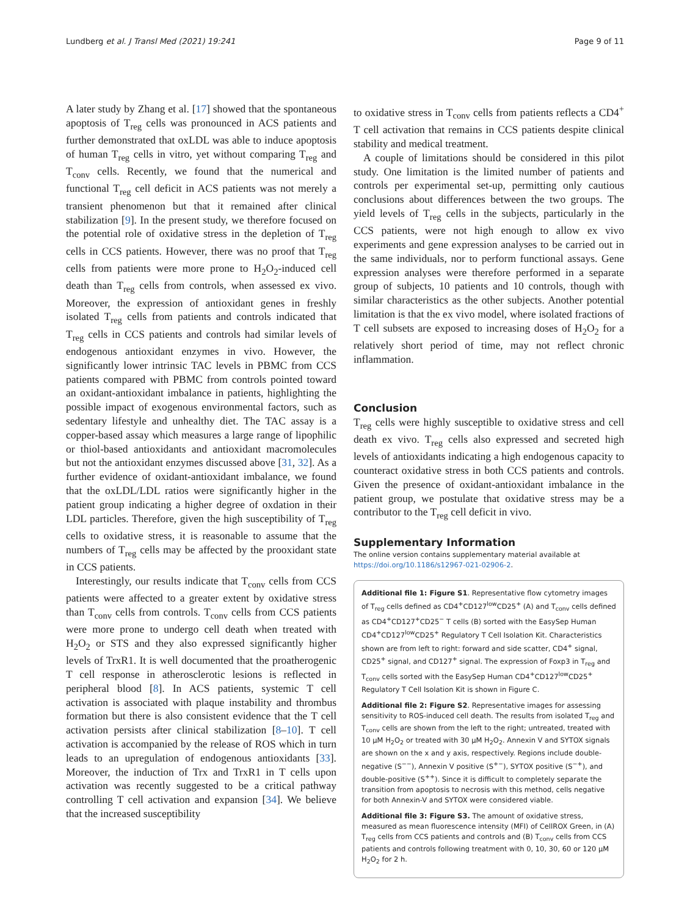Lundberg et al. J Transl Med (2021) 19:241 Page 9 of 11
A later study by Zhang et al. [17] showed that the spontaneous apoptosis of T<sub>reg</sub> cells was pronounced in ACS patients and further demonstrated that oxLDL was able to induce apoptosis of human T<sub>reg</sub> cells in vitro, yet without comparing T<sub>reg</sub> and T<sub>conv</sub> cells. Recently, we found that the numerical and functional T<sub>reg</sub> cell deficit in ACS patients was not merely a transient phenomenon but that it remained after clinical stabilization [9]. In the present study, we therefore focused on the potential role of oxidative stress in the depletion of T<sub>reg</sub> cells in CCS patients. However, there was no proof that T<sub>reg</sub> cells from patients were more prone to H<sub>2</sub>O<sub>2</sub>-induced cell death than T<sub>reg</sub> cells from controls, when assessed ex vivo. Moreover, the expression of antioxidant genes in freshly isolated T<sub>reg</sub> cells from patients and controls indicated that T<sub>reg</sub> cells in CCS patients and controls had similar levels of endogenous antioxidant enzymes in vivo. However, the significantly lower intrinsic TAC levels in PBMC from CCS patients compared with PBMC from controls pointed toward an oxidant-antioxidant imbalance in patients, highlighting the possible impact of exogenous environmental factors, such as sedentary lifestyle and unhealthy diet. The TAC assay is a copper-based assay which measures a large range of lipophilic or thiol-based antioxidants and antioxidant macromolecules but not the antioxidant enzymes discussed above [31, 32]. As a further evidence of oxidant-antioxidant imbalance, we found that the oxLDL/LDL ratios were significantly higher in the patient group indicating a higher degree of oxdation in their LDL particles. Therefore, given the high susceptibility of T<sub>reg</sub> cells to oxidative stress, it is reasonable to assume that the numbers of T<sub>reg</sub> cells may be affected by the prooxidant state in CCS patients.
Interestingly, our results indicate that T<sub>conv</sub> cells from CCS patients were affected to a greater extent by oxidative stress than T<sub>conv</sub> cells from controls. T<sub>conv</sub> cells from CCS patients were more prone to undergo cell death when treated with H<sub>2</sub>O<sub>2</sub> or STS and they also expressed significantly higher levels of TrxR1. It is well documented that the proatherogenic T cell response in atherosclerotic lesions is reflected in peripheral blood [8]. In ACS patients, systemic T cell activation is associated with plaque instability and thrombus formation but there is also consistent evidence that the T cell activation persists after clinical stabilization [8–10]. T cell activation is accompanied by the release of ROS which in turn leads to an upregulation of endogenous antioxidants [33]. Moreover, the induction of Trx and TrxR1 in T cells upon activation was recently suggested to be a critical pathway controlling T cell activation and expansion [34]. We believe that the increased susceptibility
to oxidative stress in T<sub>conv</sub> cells from patients reflects a CD4<sup>+</sup> T cell activation that remains in CCS patients despite clinical stability and medical treatment.
A couple of limitations should be considered in this pilot study. One limitation is the limited number of patients and controls per experimental set-up, permitting only cautious conclusions about differences between the two groups. The yield levels of T<sub>reg</sub> cells in the subjects, particularly in the CCS patients, were not high enough to allow ex vivo experiments and gene expression analyses to be carried out in the same individuals, nor to perform functional assays. Gene expression analyses were therefore performed in a separate group of subjects, 10 patients and 10 controls, though with similar characteristics as the other subjects. Another potential limitation is that the ex vivo model, where isolated fractions of T cell subsets are exposed to increasing doses of H<sub>2</sub>O<sub>2</sub> for a relatively short period of time, may not reflect chronic inflammation.
Conclusion
T<sub>reg</sub> cells were highly susceptible to oxidative stress and cell death ex vivo. T<sub>reg</sub> cells also expressed and secreted high levels of antioxidants indicating a high endogenous capacity to counteract oxidative stress in both CCS patients and controls. Given the presence of oxidant-antioxidant imbalance in the patient group, we postulate that oxidative stress may be a contributor to the T<sub>reg</sub> cell deficit in vivo.
Supplementary Information
The online version contains supplementary material available at https://doi.org/10.1186/s12967-021-02906-2.
Additional file 1: Figure S1. Representative flow cytometry images of T<sub>reg</sub> cells defined as CD4<sup>+</sup>CD127<sup>low</sup>CD25<sup>+</sup> (A) and T<sub>conv</sub> cells defined as CD4<sup>+</sup>CD127<sup>+</sup>CD25<sup>−</sup> T cells (B) sorted with the EasySep Human CD4<sup>+</sup>CD127<sup>low</sup>CD25<sup>+</sup> Regulatory T Cell Isolation Kit. Characteristics shown are from left to right: forward and side scatter, CD4<sup>+</sup> signal, CD25<sup>+</sup> signal, and CD127<sup>+</sup> signal. The expression of Foxp3 in T<sub>reg</sub> and T<sub>conv</sub> cells sorted with the EasySep Human CD4<sup>+</sup>CD127<sup>low</sup>CD25<sup>+</sup> Regulatory T Cell Isolation Kit is shown in Figure C.
Additional file 2: Figure S2. Representative images for assessing sensitivity to ROS-induced cell death. The results from isolated T<sub>reg</sub> and T<sub>conv</sub> cells are shown from the left to the right; untreated, treated with 10 μM H<sub>2</sub>O<sub>2</sub> or treated with 30 μM H<sub>2</sub>O<sub>2</sub>. Annexin V and SYTOX signals are shown on the x and y axis, respectively. Regions include double-negative (S<sup>−−</sup>), Annexin V positive (S<sup>+−</sup>), SYTOX positive (S<sup>−+</sup>), and double-positive (S<sup>++</sup>). Since it is difficult to completely separate the transition from apoptosis to necrosis with this method, cells negative for both Annexin-V and SYTOX were considered viable.
Additional file 3: Figure S3. The amount of oxidative stress, measured as mean fluorescence intensity (MFI) of CellROX Green, in (A) T<sub>reg</sub> cells from CCS patients and controls and (B) T<sub>conv</sub> cells from CCS patients and controls following treatment with 0, 10, 30, 60 or 120 μM H<sub>2</sub>O<sub>2</sub> for 2 h.